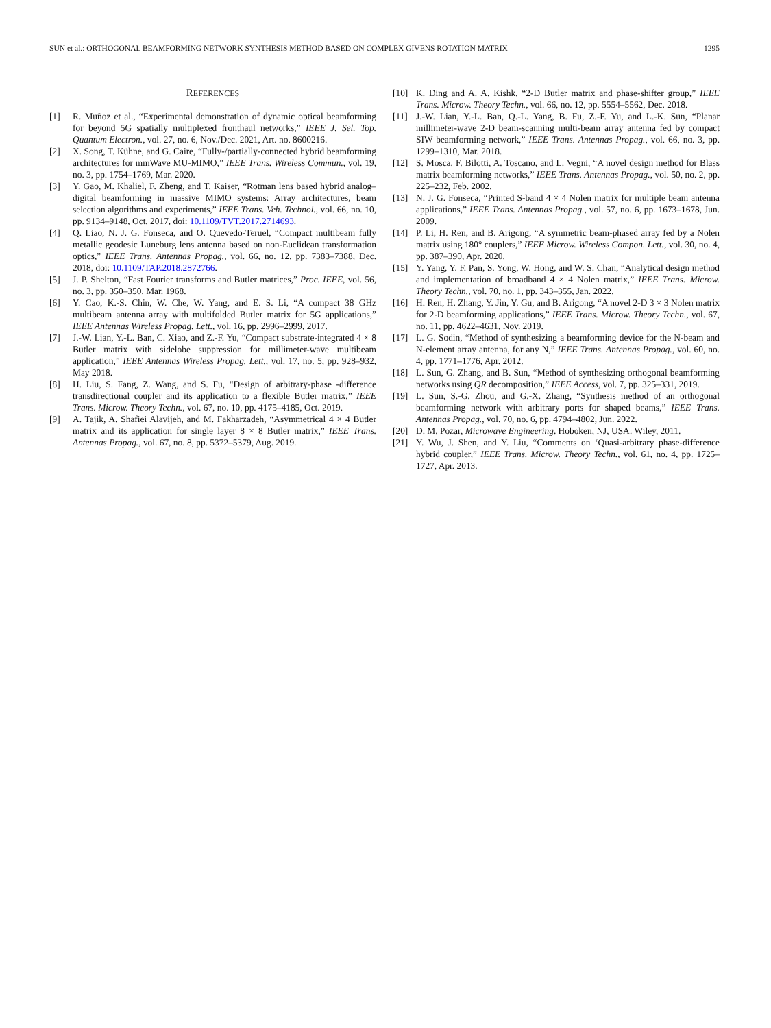SUN et al.: ORTHOGONAL BEAMFORMING NETWORK SYNTHESIS METHOD BASED ON COMPLEX GIVENS ROTATION MATRIX 1295
REFERENCES
[1] R. Muñoz et al., “Experimental demonstration of dynamic optical beamforming for beyond 5G spatially multiplexed fronthaul networks,” IEEE J. Sel. Top. Quantum Electron., vol. 27, no. 6, Nov./Dec. 2021, Art. no. 8600216.
[2] X. Song, T. Kühne, and G. Caire, “Fully-/partially-connected hybrid beamforming architectures for mmWave MU-MIMO,” IEEE Trans. Wireless Commun., vol. 19, no. 3, pp. 1754–1769, Mar. 2020.
[3] Y. Gao, M. Khaliel, F. Zheng, and T. Kaiser, “Rotman lens based hybrid analog–digital beamforming in massive MIMO systems: Array architectures, beam selection algorithms and experiments,” IEEE Trans. Veh. Technol., vol. 66, no. 10, pp. 9134–9148, Oct. 2017, doi: 10.1109/TVT.2017.2714693.
[4] Q. Liao, N. J. G. Fonseca, and O. Quevedo-Teruel, “Compact multibeam fully metallic geodesic Luneburg lens antenna based on non-Euclidean transformation optics,” IEEE Trans. Antennas Propag., vol. 66, no. 12, pp. 7383–7388, Dec. 2018, doi: 10.1109/TAP.2018.2872766.
[5] J. P. Shelton, “Fast Fourier transforms and Butler matrices,” Proc. IEEE, vol. 56, no. 3, pp. 350–350, Mar. 1968.
[6] Y. Cao, K.-S. Chin, W. Che, W. Yang, and E. S. Li, “A compact 38 GHz multibeam antenna array with multifolded Butler matrix for 5G applications,” IEEE Antennas Wireless Propag. Lett., vol. 16, pp. 2996–2999, 2017.
[7] J.-W. Lian, Y.-L. Ban, C. Xiao, and Z.-F. Yu, “Compact substrate-integrated 4 × 8 Butler matrix with sidelobe suppression for millimeter-wave multibeam application,” IEEE Antennas Wireless Propag. Lett., vol. 17, no. 5, pp. 928–932, May 2018.
[8] H. Liu, S. Fang, Z. Wang, and S. Fu, “Design of arbitrary-phase -difference transdirectional coupler and its application to a flexible Butler matrix,” IEEE Trans. Microw. Theory Techn., vol. 67, no. 10, pp. 4175–4185, Oct. 2019.
[9] A. Tajik, A. Shafiei Alavijeh, and M. Fakharzadeh, “Asymmetrical 4 × 4 Butler matrix and its application for single layer 8 × 8 Butler matrix,” IEEE Trans. Antennas Propag., vol. 67, no. 8, pp. 5372–5379, Aug. 2019.
[10] K. Ding and A. A. Kishk, “2-D Butler matrix and phase-shifter group,” IEEE Trans. Microw. Theory Techn., vol. 66, no. 12, pp. 5554–5562, Dec. 2018.
[11] J.-W. Lian, Y.-L. Ban, Q.-L. Yang, B. Fu, Z.-F. Yu, and L.-K. Sun, “Planar millimeter-wave 2-D beam-scanning multi-beam array antenna fed by compact SIW beamforming network,” IEEE Trans. Antennas Propag., vol. 66, no. 3, pp. 1299–1310, Mar. 2018.
[12] S. Mosca, F. Bilotti, A. Toscano, and L. Vegni, “A novel design method for Blass matrix beamforming networks,” IEEE Trans. Antennas Propag., vol. 50, no. 2, pp. 225–232, Feb. 2002.
[13] N. J. G. Fonseca, “Printed S-band 4 × 4 Nolen matrix for multiple beam antenna applications,” IEEE Trans. Antennas Propag., vol. 57, no. 6, pp. 1673–1678, Jun. 2009.
[14] P. Li, H. Ren, and B. Arigong, “A symmetric beam-phased array fed by a Nolen matrix using 180° couplers,” IEEE Microw. Wireless Compon. Lett., vol. 30, no. 4, pp. 387–390, Apr. 2020.
[15] Y. Yang, Y. F. Pan, S. Yong, W. Hong, and W. S. Chan, “Analytical design method and implementation of broadband 4 × 4 Nolen matrix,” IEEE Trans. Microw. Theory Techn., vol. 70, no. 1, pp. 343–355, Jan. 2022.
[16] H. Ren, H. Zhang, Y. Jin, Y. Gu, and B. Arigong, “A novel 2-D 3 × 3 Nolen matrix for 2-D beamforming applications,” IEEE Trans. Microw. Theory Techn., vol. 67, no. 11, pp. 4622–4631, Nov. 2019.
[17] L. G. Sodin, “Method of synthesizing a beamforming device for the N-beam and N-element array antenna, for any N,” IEEE Trans. Antennas Propag., vol. 60, no. 4, pp. 1771–1776, Apr. 2012.
[18] L. Sun, G. Zhang, and B. Sun, “Method of synthesizing orthogonal beamforming networks using QR decomposition,” IEEE Access, vol. 7, pp. 325–331, 2019.
[19] L. Sun, S.-G. Zhou, and G.-X. Zhang, “Synthesis method of an orthogonal beamforming network with arbitrary ports for shaped beams,” IEEE Trans. Antennas Propag., vol. 70, no. 6, pp. 4794–4802, Jun. 2022.
[20] D. M. Pozar, Microwave Engineering. Hoboken, NJ, USA: Wiley, 2011.
[21] Y. Wu, J. Shen, and Y. Liu, “Comments on ‘Quasi-arbitrary phase-difference hybrid coupler,” IEEE Trans. Microw. Theory Techn., vol. 61, no. 4, pp. 1725–1727, Apr. 2013.